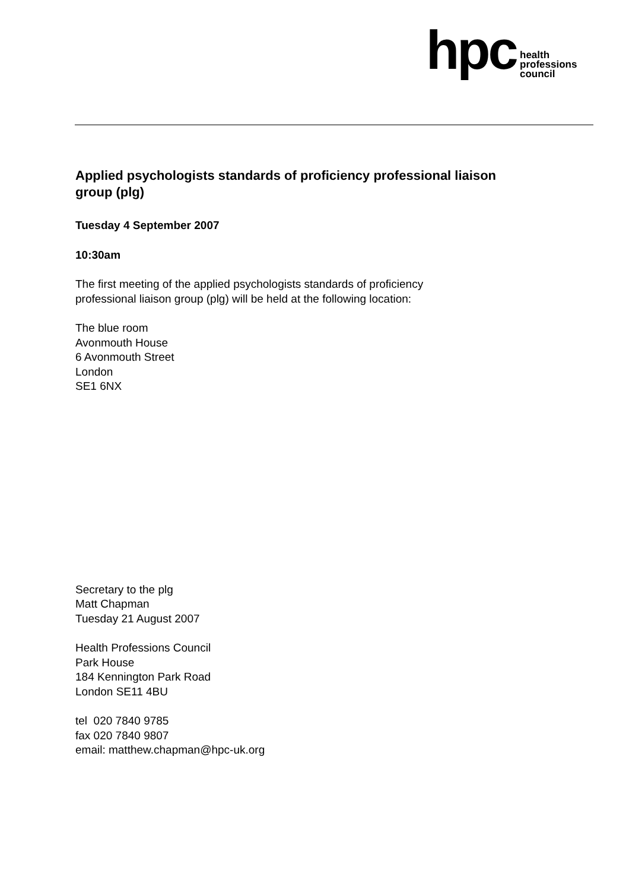hpc health
professions
council
Applied psychologists standards of proficiency professional liaison group (plg)
Tuesday 4 September 2007
10:30am
The first meeting of the applied psychologists standards of proficiency
professional liaison group (plg) will be held at the following location:
The blue room
Avonmouth House
6 Avonmouth Street
London
SE1 6NX
Secretary to the plg
Matt Chapman
Tuesday 21 August 2007
Health Professions Council
Park House
184 Kennington Park Road
London SE11 4BU
tel 020 7840 9785
fax 020 7840 9807
email: matthew.chapman@hpc-uk.org